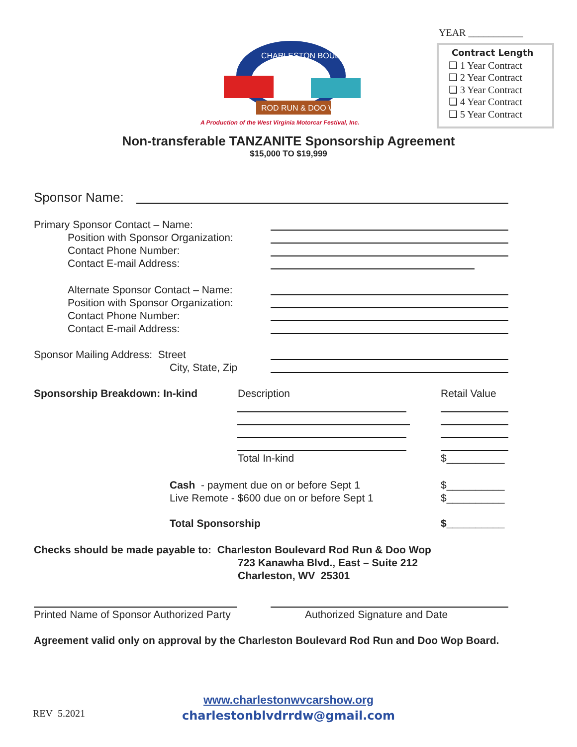YEAR ___________
Contract Length
❏ 1 Year Contract
❏ 2 Year Contract
❏ 3 Year Contract
❏ 4 Year Contract
❏ 5 Year Contract
ROD RUN & DOO WOP
CHARLESTON BOULEVARD
A Production of the West Virginia Motorcar Festival, Inc.
Non-transferable TANZANITE Sponsorship Agreement
$15,000 TO $19,999
Sponsor Name:
Primary Sponsor Contact – Name:
Position with Sponsor Organization:
Contact Phone Number:
Contact E-mail Address:
Alternate Sponsor Contact – Name:
Position with Sponsor Organization:
Contact Phone Number:
Contact E-mail Address:
Sponsor Mailing Address: Street
City, State, Zip
Sponsorship Breakdown: In-kind Description Retail Value
Total In-kind $__________
Cash - payment due on or before Sept 1
Live Remote - $600 due on or before Sept 1
$__________
$__________
Total Sponsorship $__________
Checks should be made payable to: Charleston Boulevard Rod Run & Doo Wop
723 Kanawha Blvd., East – Suite 212
Charleston, WV 25301
Printed Name of Sponsor Authorized Party
Authorized Signature and Date
Agreement valid only on approval by the Charleston Boulevard Rod Run and Doo Wop Board.
www.charlestonwvcarshow.org
charlestonblvdrrdw@gmail.com
REV 5.2021